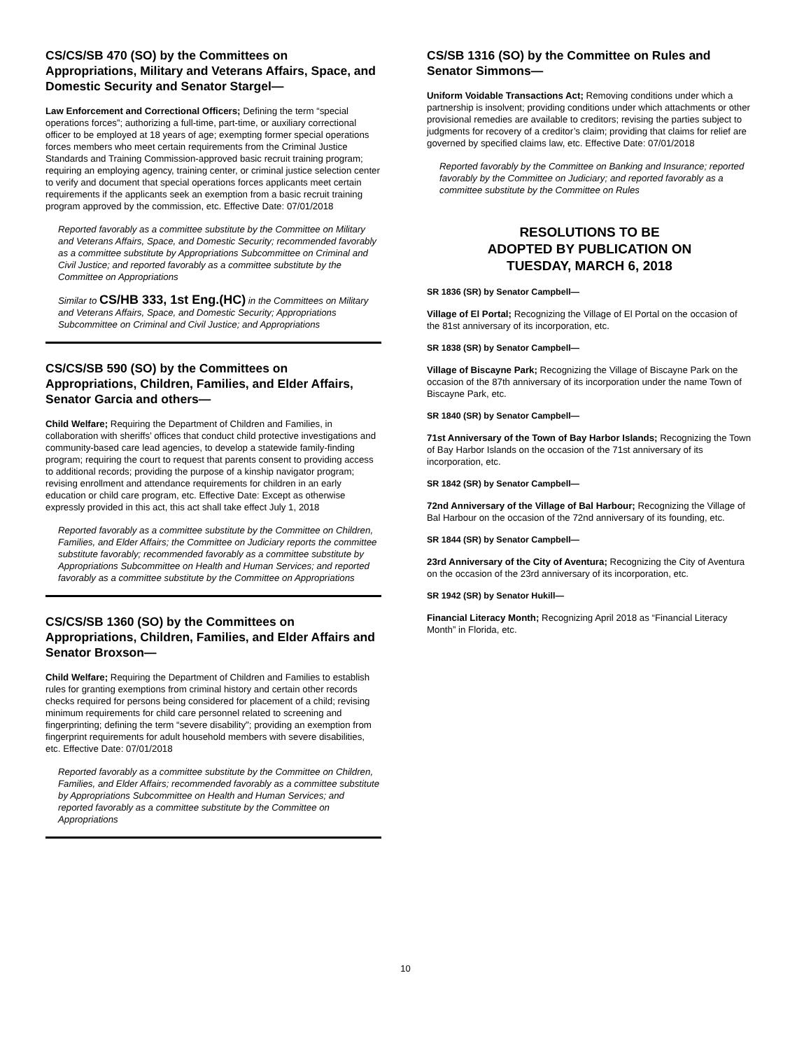CS/CS/SB 470 (SO) by the Committees on Appropriations, Military and Veterans Affairs, Space, and Domestic Security and Senator Stargel—
Law Enforcement and Correctional Officers; Defining the term “special operations forces”; authorizing a full-time, part-time, or auxiliary correctional officer to be employed at 18 years of age; exempting former special operations forces members who meet certain requirements from the Criminal Justice Standards and Training Commission-approved basic recruit training program; requiring an employing agency, training center, or criminal justice selection center to verify and document that special operations forces applicants meet certain requirements if the applicants seek an exemption from a basic recruit training program approved by the commission, etc. Effective Date: 07/01/2018
Reported favorably as a committee substitute by the Committee on Military and Veterans Affairs, Space, and Domestic Security; recommended favorably as a committee substitute by Appropriations Subcommittee on Criminal and Civil Justice; and reported favorably as a committee substitute by the Committee on Appropriations
Similar to CS/HB 333, 1st Eng.(HC) in the Committees on Military and Veterans Affairs, Space, and Domestic Security; Appropriations Subcommittee on Criminal and Civil Justice; and Appropriations
CS/CS/SB 590 (SO) by the Committees on Appropriations, Children, Families, and Elder Affairs, Senator Garcia and others—
Child Welfare; Requiring the Department of Children and Families, in collaboration with sheriffs’ offices that conduct child protective investigations and community-based care lead agencies, to develop a statewide family-finding program; requiring the court to request that parents consent to providing access to additional records; providing the purpose of a kinship navigator program; revising enrollment and attendance requirements for children in an early education or child care program, etc. Effective Date: Except as otherwise expressly provided in this act, this act shall take effect July 1, 2018
Reported favorably as a committee substitute by the Committee on Children, Families, and Elder Affairs; the Committee on Judiciary reports the committee substitute favorably; recommended favorably as a committee substitute by Appropriations Subcommittee on Health and Human Services; and reported favorably as a committee substitute by the Committee on Appropriations
CS/CS/SB 1360 (SO) by the Committees on Appropriations, Children, Families, and Elder Affairs and Senator Broxson—
Child Welfare; Requiring the Department of Children and Families to establish rules for granting exemptions from criminal history and certain other records checks required for persons being considered for placement of a child; revising minimum requirements for child care personnel related to screening and fingerprinting; defining the term “severe disability"; providing an exemption from fingerprint requirements for adult household members with severe disabilities, etc. Effective Date: 07/01/2018
Reported favorably as a committee substitute by the Committee on Children, Families, and Elder Affairs; recommended favorably as a committee substitute by Appropriations Subcommittee on Health and Human Services; and reported favorably as a committee substitute by the Committee on Appropriations
CS/SB 1316 (SO) by the Committee on Rules and Senator Simmons—
Uniform Voidable Transactions Act; Removing conditions under which a partnership is insolvent; providing conditions under which attachments or other provisional remedies are available to creditors; revising the parties subject to judgments for recovery of a creditor’s claim; providing that claims for relief are governed by specified claims law, etc. Effective Date: 07/01/2018
Reported favorably by the Committee on Banking and Insurance; reported favorably by the Committee on Judiciary; and reported favorably as a committee substitute by the Committee on Rules
RESOLUTIONS TO BE
ADOPTED BY PUBLICATION ON
TUESDAY, MARCH 6, 2018
SR 1836 (SR) by Senator Campbell—
Village of El Portal; Recognizing the Village of El Portal on the occasion of the 81st anniversary of its incorporation, etc.
SR 1838 (SR) by Senator Campbell—
Village of Biscayne Park; Recognizing the Village of Biscayne Park on the occasion of the 87th anniversary of its incorporation under the name Town of Biscayne Park, etc.
SR 1840 (SR) by Senator Campbell—
71st Anniversary of the Town of Bay Harbor Islands; Recognizing the Town of Bay Harbor Islands on the occasion of the 71st anniversary of its incorporation, etc.
SR 1842 (SR) by Senator Campbell—
72nd Anniversary of the Village of Bal Harbour; Recognizing the Village of Bal Harbour on the occasion of the 72nd anniversary of its founding, etc.
SR 1844 (SR) by Senator Campbell—
23rd Anniversary of the City of Aventura; Recognizing the City of Aventura on the occasion of the 23rd anniversary of its incorporation, etc.
SR 1942 (SR) by Senator Hukill—
Financial Literacy Month; Recognizing April 2018 as “Financial Literacy Month” in Florida, etc.
10